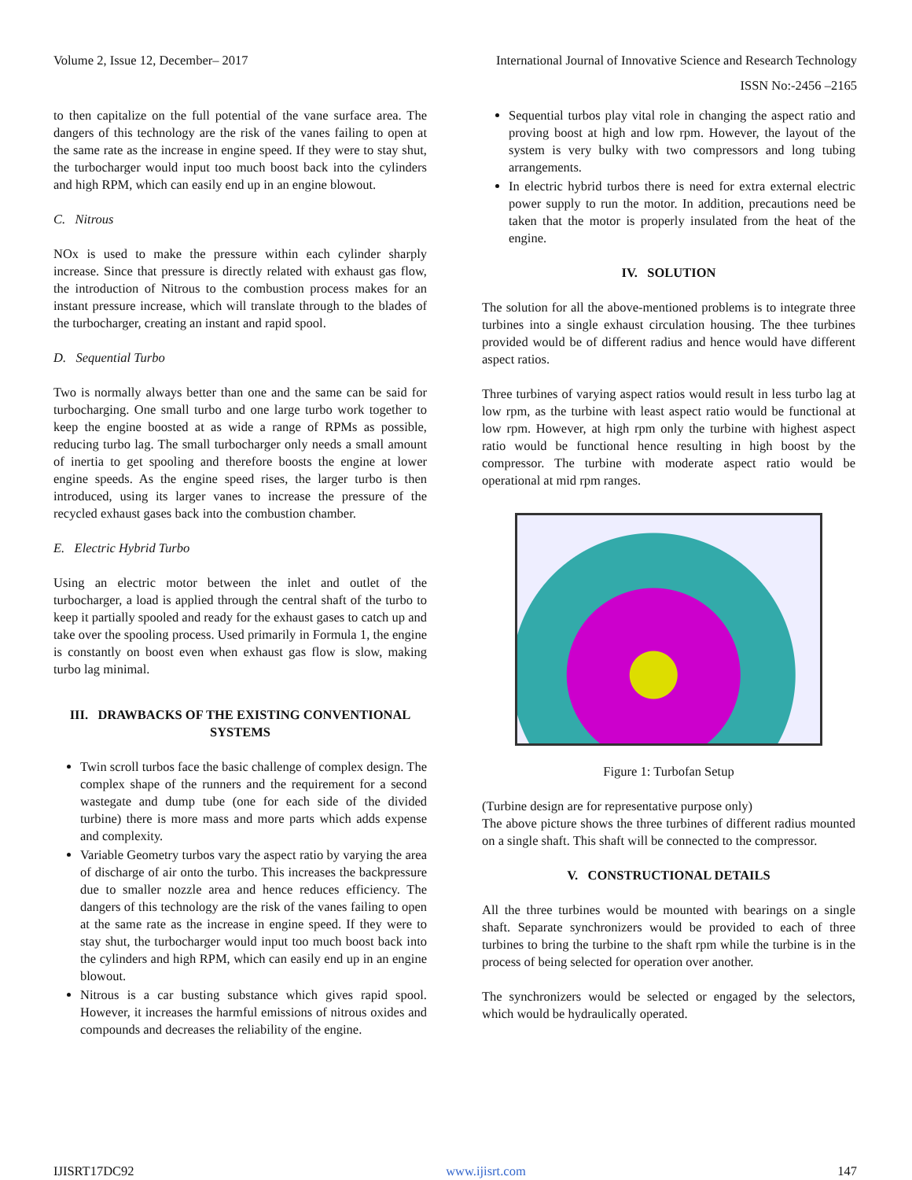Volume 2, Issue 12, December– 2017 International Journal of Innovative Science and Research Technology
ISSN No:-2456 –2165
to then capitalize on the full potential of the vane surface area. The dangers of this technology are the risk of the vanes failing to open at the same rate as the increase in engine speed. If they were to stay shut, the turbocharger would input too much boost back into the cylinders and high RPM, which can easily end up in an engine blowout.
C. Nitrous
NOx is used to make the pressure within each cylinder sharply increase. Since that pressure is directly related with exhaust gas flow, the introduction of Nitrous to the combustion process makes for an instant pressure increase, which will translate through to the blades of the turbocharger, creating an instant and rapid spool.
D. Sequential Turbo
Two is normally always better than one and the same can be said for turbocharging. One small turbo and one large turbo work together to keep the engine boosted at as wide a range of RPMs as possible, reducing turbo lag. The small turbocharger only needs a small amount of inertia to get spooling and therefore boosts the engine at lower engine speeds. As the engine speed rises, the larger turbo is then introduced, using its larger vanes to increase the pressure of the recycled exhaust gases back into the combustion chamber.
E. Electric Hybrid Turbo
Using an electric motor between the inlet and outlet of the turbocharger, a load is applied through the central shaft of the turbo to keep it partially spooled and ready for the exhaust gases to catch up and take over the spooling process. Used primarily in Formula 1, the engine is constantly on boost even when exhaust gas flow is slow, making turbo lag minimal.
III. DRAWBACKS OF THE EXISTING CONVENTIONAL SYSTEMS
Twin scroll turbos face the basic challenge of complex design. The complex shape of the runners and the requirement for a second wastegate and dump tube (one for each side of the divided turbine) there is more mass and more parts which adds expense and complexity.
Variable Geometry turbos vary the aspect ratio by varying the area of discharge of air onto the turbo. This increases the backpressure due to smaller nozzle area and hence reduces efficiency. The dangers of this technology are the risk of the vanes failing to open at the same rate as the increase in engine speed. If they were to stay shut, the turbocharger would input too much boost back into the cylinders and high RPM, which can easily end up in an engine blowout.
Nitrous is a car busting substance which gives rapid spool. However, it increases the harmful emissions of nitrous oxides and compounds and decreases the reliability of the engine.
Sequential turbos play vital role in changing the aspect ratio and proving boost at high and low rpm. However, the layout of the system is very bulky with two compressors and long tubing arrangements.
In electric hybrid turbos there is need for extra external electric power supply to run the motor. In addition, precautions need be taken that the motor is properly insulated from the heat of the engine.
IV. SOLUTION
The solution for all the above-mentioned problems is to integrate three turbines into a single exhaust circulation housing. The thee turbines provided would be of different radius and hence would have different aspect ratios.
Three turbines of varying aspect ratios would result in less turbo lag at low rpm, as the turbine with least aspect ratio would be functional at low rpm. However, at high rpm only the turbine with highest aspect ratio would be functional hence resulting in high boost by the compressor. The turbine with moderate aspect ratio would be operational at mid rpm ranges.
Figure 1: Turbofan Setup
(Turbine design are for representative purpose only)
The above picture shows the three turbines of different radius mounted on a single shaft. This shaft will be connected to the compressor.
V. CONSTRUCTIONAL DETAILS
All the three turbines would be mounted with bearings on a single shaft. Separate synchronizers would be provided to each of three turbines to bring the turbine to the shaft rpm while the turbine is in the process of being selected for operation over another.
The synchronizers would be selected or engaged by the selectors, which would be hydraulically operated.
IJISRT17DC92 www.ijisrt.com 147